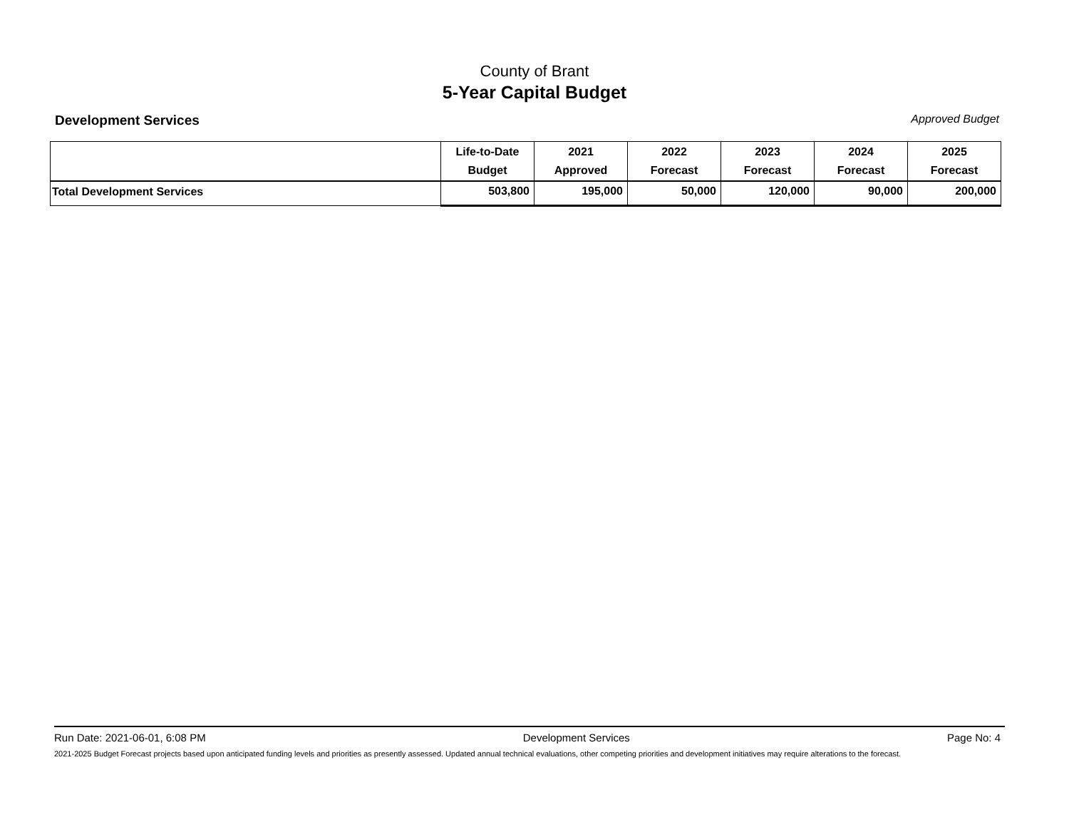County of Brant
5-Year Capital Budget
Development Services Approved Budget
| | Life-to-Date Budget | 2021 Approved | 2022 Forecast | 2023 Forecast | 2024 Forecast | 2025 Forecast |
| --- | --- | --- | --- | --- | --- | --- |
| Total Development Services | 503,800 | 195,000 | 50,000 | 120,000 | 90,000 | 200,000 |
Run Date: 2021-06-01, 6:08 PM Development Services Page No: 4
2021-2025 Budget Forecast projects based upon anticipated funding levels and priorities as presently assessed. Updated annual technical evaluations, other competing priorities and development initiatives may require alterations to the forecast.